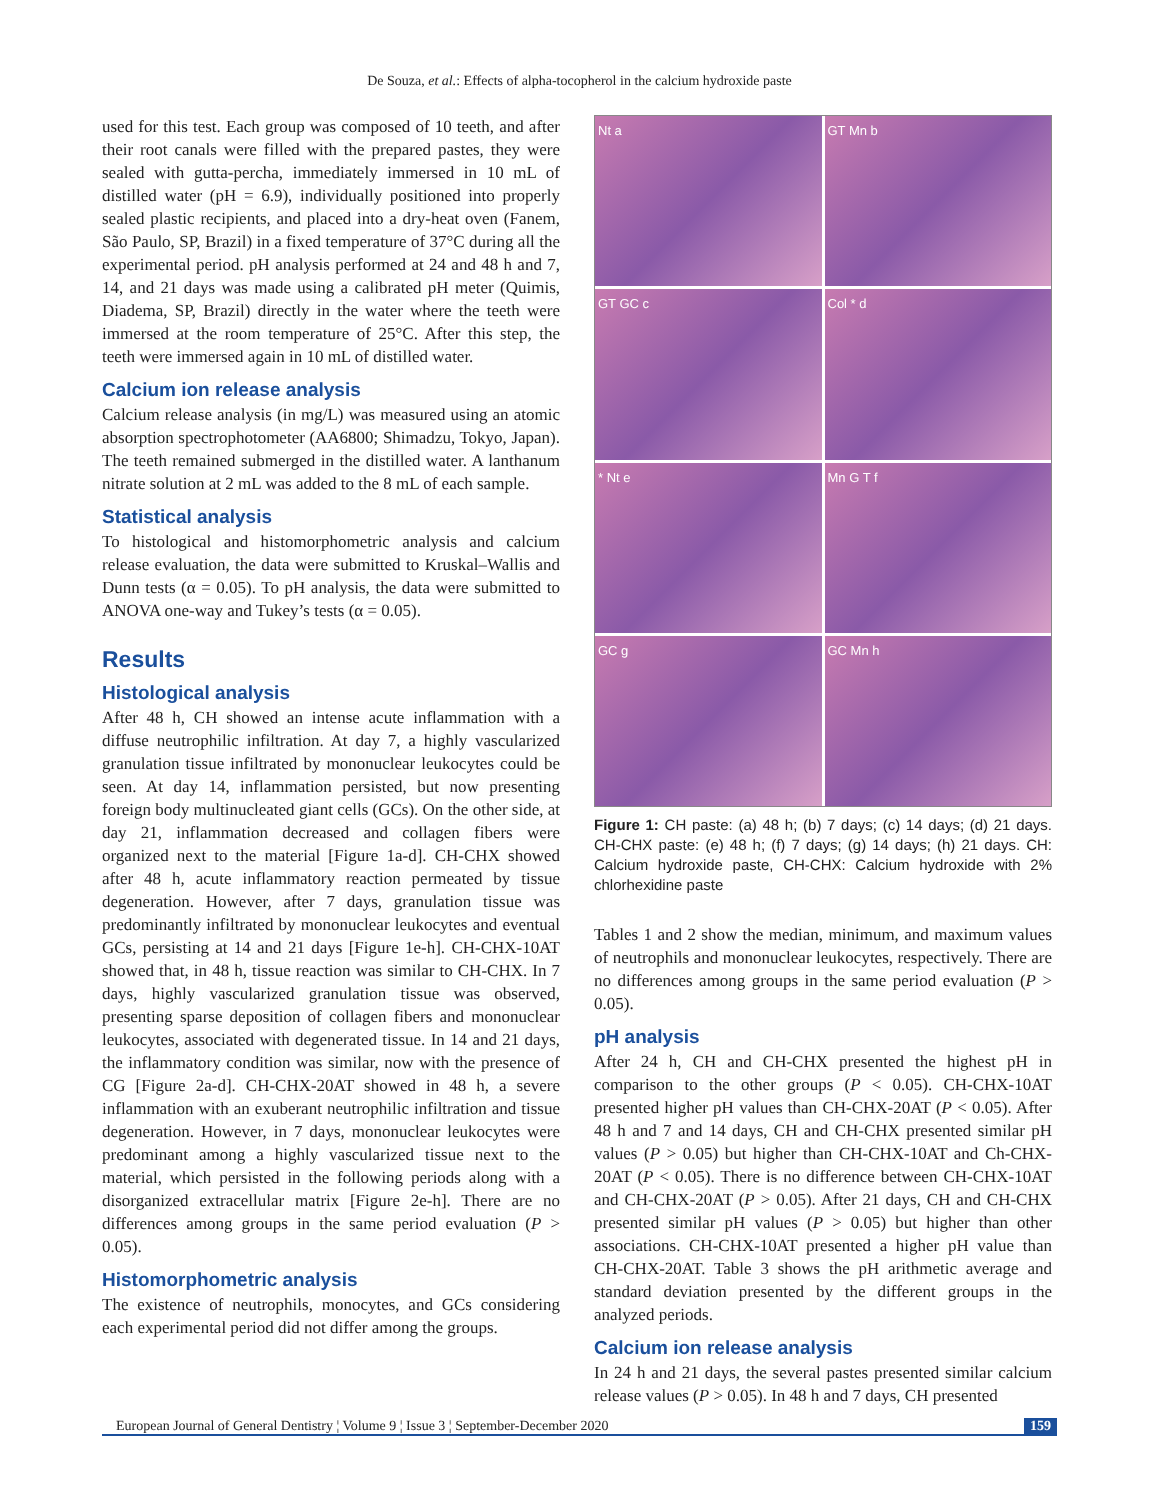De Souza, et al.: Effects of alpha-tocopherol in the calcium hydroxide paste
used for this test. Each group was composed of 10 teeth, and after their root canals were filled with the prepared pastes, they were sealed with gutta-percha, immediately immersed in 10 mL of distilled water (pH = 6.9), individually positioned into properly sealed plastic recipients, and placed into a dry-heat oven (Fanem, São Paulo, SP, Brazil) in a fixed temperature of 37°C during all the experimental period. pH analysis performed at 24 and 48 h and 7, 14, and 21 days was made using a calibrated pH meter (Quimis, Diadema, SP, Brazil) directly in the water where the teeth were immersed at the room temperature of 25°C. After this step, the teeth were immersed again in 10 mL of distilled water.
Calcium ion release analysis
Calcium release analysis (in mg/L) was measured using an atomic absorption spectrophotometer (AA6800; Shimadzu, Tokyo, Japan). The teeth remained submerged in the distilled water. A lanthanum nitrate solution at 2 mL was added to the 8 mL of each sample.
Statistical analysis
To histological and histomorphometric analysis and calcium release evaluation, the data were submitted to Kruskal–Wallis and Dunn tests (α = 0.05). To pH analysis, the data were submitted to ANOVA one-way and Tukey’s tests (α = 0.05).
Results
Histological analysis
After 48 h, CH showed an intense acute inflammation with a diffuse neutrophilic infiltration. At day 7, a highly vascularized granulation tissue infiltrated by mononuclear leukocytes could be seen. At day 14, inflammation persisted, but now presenting foreign body multinucleated giant cells (GCs). On the other side, at day 21, inflammation decreased and collagen fibers were organized next to the material [Figure 1a-d]. CH-CHX showed after 48 h, acute inflammatory reaction permeated by tissue degeneration. However, after 7 days, granulation tissue was predominantly infiltrated by mononuclear leukocytes and eventual GCs, persisting at 14 and 21 days [Figure 1e-h]. CH-CHX-10AT showed that, in 48 h, tissue reaction was similar to CH-CHX. In 7 days, highly vascularized granulation tissue was observed, presenting sparse deposition of collagen fibers and mononuclear leukocytes, associated with degenerated tissue. In 14 and 21 days, the inflammatory condition was similar, now with the presence of CG [Figure 2a-d]. CH-CHX-20AT showed in 48 h, a severe inflammation with an exuberant neutrophilic infiltration and tissue degeneration. However, in 7 days, mononuclear leukocytes were predominant among a highly vascularized tissue next to the material, which persisted in the following periods along with a disorganized extracellular matrix [Figure 2e-h]. There are no differences among groups in the same period evaluation (P > 0.05).
Histomorphometric analysis
The existence of neutrophils, monocytes, and GCs considering each experimental period did not differ among the groups.
Nt a
GT Mn b
GT GC c
Col * d
* Nt e
Mn G T f
GC g
GC Mn h
Figure 1: CH paste: (a) 48 h; (b) 7 days; (c) 14 days; (d) 21 days. CH-CHX paste: (e) 48 h; (f) 7 days; (g) 14 days; (h) 21 days. CH: Calcium hydroxide paste, CH-CHX: Calcium hydroxide with 2% chlorhexidine paste
Tables 1 and 2 show the median, minimum, and maximum values of neutrophils and mononuclear leukocytes, respectively. There are no differences among groups in the same period evaluation (P > 0.05).
pH analysis
After 24 h, CH and CH-CHX presented the highest pH in comparison to the other groups (P < 0.05). CH-CHX-10AT presented higher pH values than CH-CHX-20AT (P < 0.05). After 48 h and 7 and 14 days, CH and CH-CHX presented similar pH values (P > 0.05) but higher than CH-CHX-10AT and Ch-CHX-20AT (P < 0.05). There is no difference between CH-CHX-10AT and CH-CHX-20AT (P > 0.05). After 21 days, CH and CH-CHX presented similar pH values (P > 0.05) but higher than other associations. CH-CHX-10AT presented a higher pH value than CH-CHX-20AT. Table 3 shows the pH arithmetic average and standard deviation presented by the different groups in the analyzed periods.
Calcium ion release analysis
In 24 h and 21 days, the several pastes presented similar calcium release values (P > 0.05). In 48 h and 7 days, CH presented
European Journal of General Dentistry ¦ Volume 9 ¦ Issue 3 ¦ September-December 2020 159